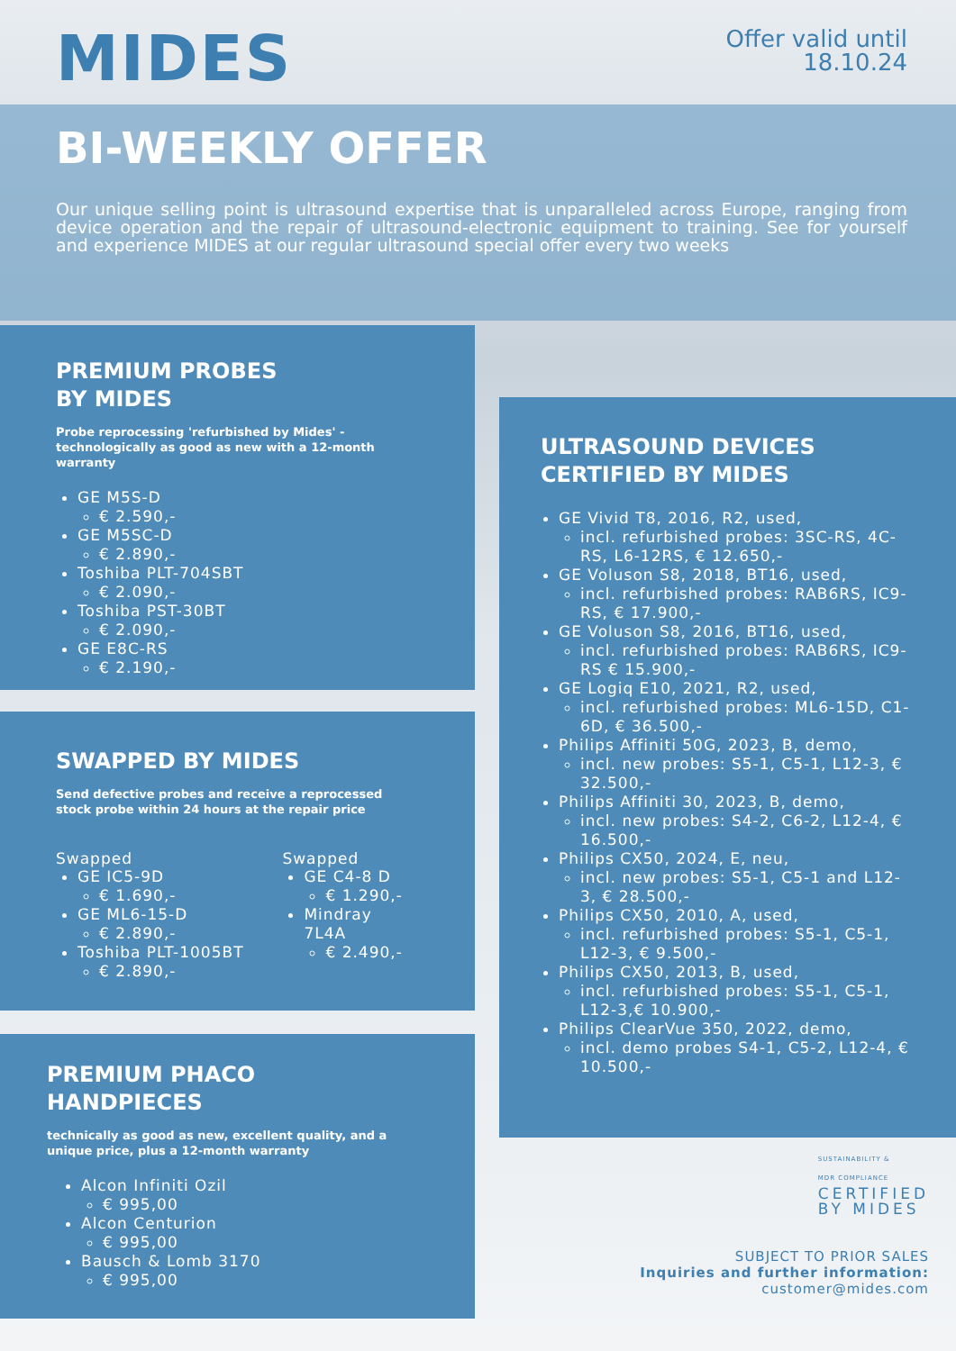MIDES
Offer valid until
18.10.24
BI-WEEKLY OFFER
Our unique selling point is ultrasound expertise that is unparalleled across Europe, ranging from device operation and the repair of ultrasound-electronic equipment to training. See for yourself and experience MIDES at our regular ultrasound special offer every two weeks
PREMIUM PROBES
BY MIDES
Probe reprocessing 'refurbished by Mides' - technologically as good as new with a 12-month warranty
GE M5S-D
€ 2.590,-
GE M5SC-D
€ 2.890,-
Toshiba PLT-704SBT
€ 2.090,-
Toshiba PST-30BT
€ 2.090,-
GE E8C-RS
€ 2.190,-
SWAPPED BY MIDES
Send defective probes and receive a reprocessed stock probe within 24 hours at the repair price
Swapped
GE IC5-9D
€ 1.690,-
GE ML6-15-D
€ 2.890,-
Toshiba PLT-1005BT
€ 2.890,-
Swapped
GE C4-8 D
€ 1.290,-
Mindray 7L4A
€ 2.490,-
PREMIUM PHACO
HANDPIECES
technically as good as new, excellent quality, and a unique price, plus a 12-month warranty
Alcon Infiniti Ozil
€ 995,00
Alcon Centurion
€ 995,00
Bausch & Lomb 3170
€ 995,00
ULTRASOUND DEVICES
CERTIFIED BY MIDES
GE Vivid T8, 2016, R2, used,
incl. refurbished probes: 3SC-RS, 4C-RS, L6-12RS, € 12.650,-
GE Voluson S8, 2018, BT16, used,
incl. refurbished probes: RAB6RS, IC9-RS, € 17.900,-
GE Voluson S8, 2016, BT16, used,
incl. refurbished probes: RAB6RS, IC9-RS € 15.900,-
GE Logiq E10, 2021, R2, used,
incl. refurbished probes: ML6-15D, C1-6D, € 36.500,-
Philips Affiniti 50G, 2023, B, demo,
incl. new probes: S5-1, C5-1, L12-3, € 32.500,-
Philips Affiniti 30, 2023, B, demo,
incl. new probes: S4-2, C6-2, L12-4, € 16.500,-
Philips CX50, 2024, E, neu,
incl. new probes: S5-1, C5-1 and L12-3, € 28.500,-
Philips CX50, 2010, A, used,
incl. refurbished probes: S5-1, C5-1, L12-3, € 9.500,-
Philips CX50, 2013, B, used,
incl. refurbished probes: S5-1, C5-1, L12-3,€ 10.900,-
Philips ClearVue 350, 2022, demo,
incl. demo probes S4-1, C5-2, L12-4, € 10.500,-
SUSTAINABILITY &
MDR COMPLIANCE
CERTIFIED
BY MIDES
SUBJECT TO PRIOR SALES
Inquiries and further information:
customer@mides.com